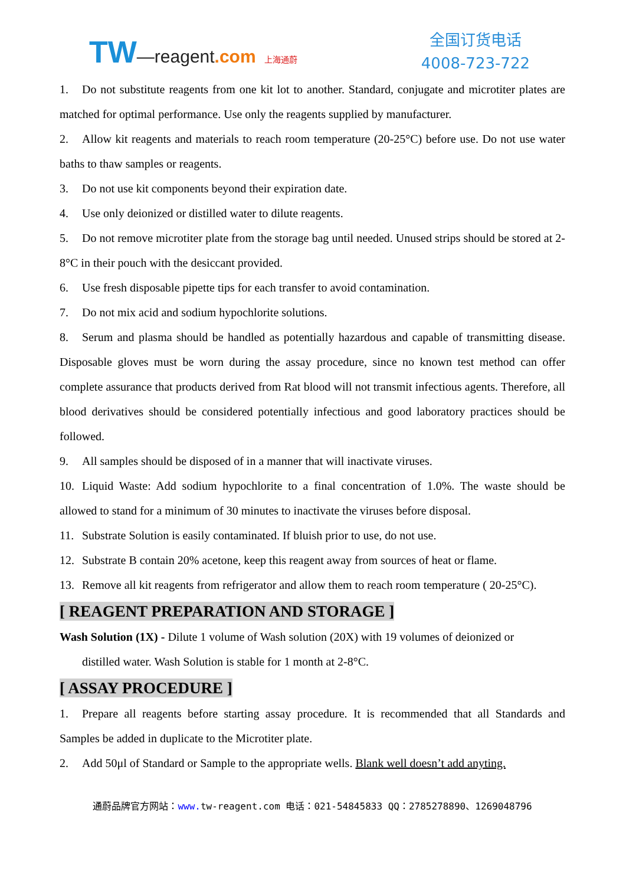TW—reagent.com 上海通蔚
全国订货电话
4008-723-722
1. Do not substitute reagents from one kit lot to another. Standard, conjugate and microtiter plates are matched for optimal performance. Use only the reagents supplied by manufacturer.
2. Allow kit reagents and materials to reach room temperature (20-25°C) before use. Do not use water baths to thaw samples or reagents.
3. Do not use kit components beyond their expiration date.
4. Use only deionized or distilled water to dilute reagents.
5. Do not remove microtiter plate from the storage bag until needed. Unused strips should be stored at 2-8°C in their pouch with the desiccant provided.
6. Use fresh disposable pipette tips for each transfer to avoid contamination.
7. Do not mix acid and sodium hypochlorite solutions.
8. Serum and plasma should be handled as potentially hazardous and capable of transmitting disease. Disposable gloves must be worn during the assay procedure, since no known test method can offer complete assurance that products derived from Rat blood will not transmit infectious agents. Therefore, all blood derivatives should be considered potentially infectious and good laboratory practices should be followed.
9. All samples should be disposed of in a manner that will inactivate viruses.
10. Liquid Waste: Add sodium hypochlorite to a final concentration of 1.0%. The waste should be allowed to stand for a minimum of 30 minutes to inactivate the viruses before disposal.
11. Substrate Solution is easily contaminated. If bluish prior to use, do not use.
12. Substrate B contain 20% acetone, keep this reagent away from sources of heat or flame.
13. Remove all kit reagents from refrigerator and allow them to reach room temperature ( 20-25°C).
[ REAGENT PREPARATION AND STORAGE ]
Wash Solution (1X) - Dilute 1 volume of Wash solution (20X) with 19 volumes of deionized or
distilled water. Wash Solution is stable for 1 month at 2-8°C.
[ ASSAY PROCEDURE ]
1. Prepare all reagents before starting assay procedure. It is recommended that all Standards and Samples be added in duplicate to the Microtiter plate.
2. Add 50μl of Standard or Sample to the appropriate wells. Blank well doesn’t add anyting.
通蔚品牌官方网站：www. tw-reagent.com 电话：021-54845833 QQ：2785278890、1269048796